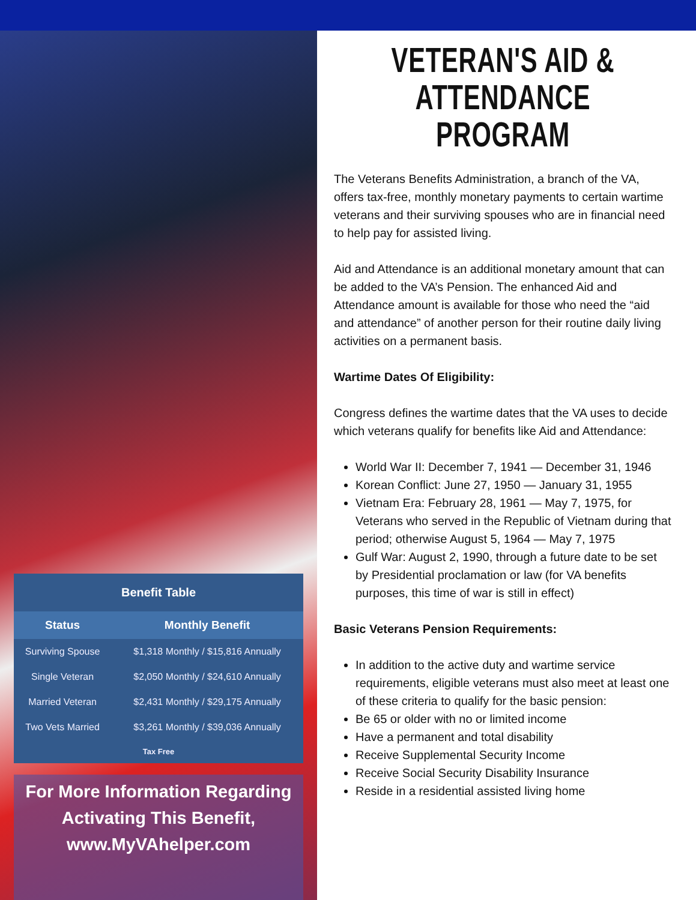Benefit Table
| Status | Monthly Benefit |
| --- | --- |
| Surviving Spouse | $1,318 Monthly / $15,816 Annually |
| Single Veteran | $2,050 Monthly / $24,610 Annually |
| Married Veteran | $2,431 Monthly / $29,175 Annually |
| Two Vets Married | $3,261 Monthly / $39,036 Annually |
| Tax Free | |
For More Information Regarding Activating This Benefit, www.MyVAhelper.com
VETERAN'S AID & ATTENDANCE PROGRAM
The Veterans Benefits Administration, a branch of the VA, offers tax-free, monthly monetary payments to certain wartime veterans and their surviving spouses who are in financial need to help pay for assisted living.
Aid and Attendance is an additional monetary amount that can be added to the VA’s Pension. The enhanced Aid and Attendance amount is available for those who need the “aid and attendance” of another person for their routine daily living activities on a permanent basis.
Wartime Dates Of Eligibility:
Congress defines the wartime dates that the VA uses to decide which veterans qualify for benefits like Aid and Attendance:
World War II: December 7, 1941 — December 31, 1946
Korean Conflict: June 27, 1950 — January 31, 1955
Vietnam Era: February 28, 1961 — May 7, 1975, for Veterans who served in the Republic of Vietnam during that period; otherwise August 5, 1964 — May 7, 1975
Gulf War: August 2, 1990, through a future date to be set by Presidential proclamation or law (for VA benefits purposes, this time of war is still in effect)
Basic Veterans Pension Requirements:
In addition to the active duty and wartime service requirements, eligible veterans must also meet at least one of these criteria to qualify for the basic pension:
Be 65 or older with no or limited income
Have a permanent and total disability
Receive Supplemental Security Income
Receive Social Security Disability Insurance
Reside in a residential assisted living home